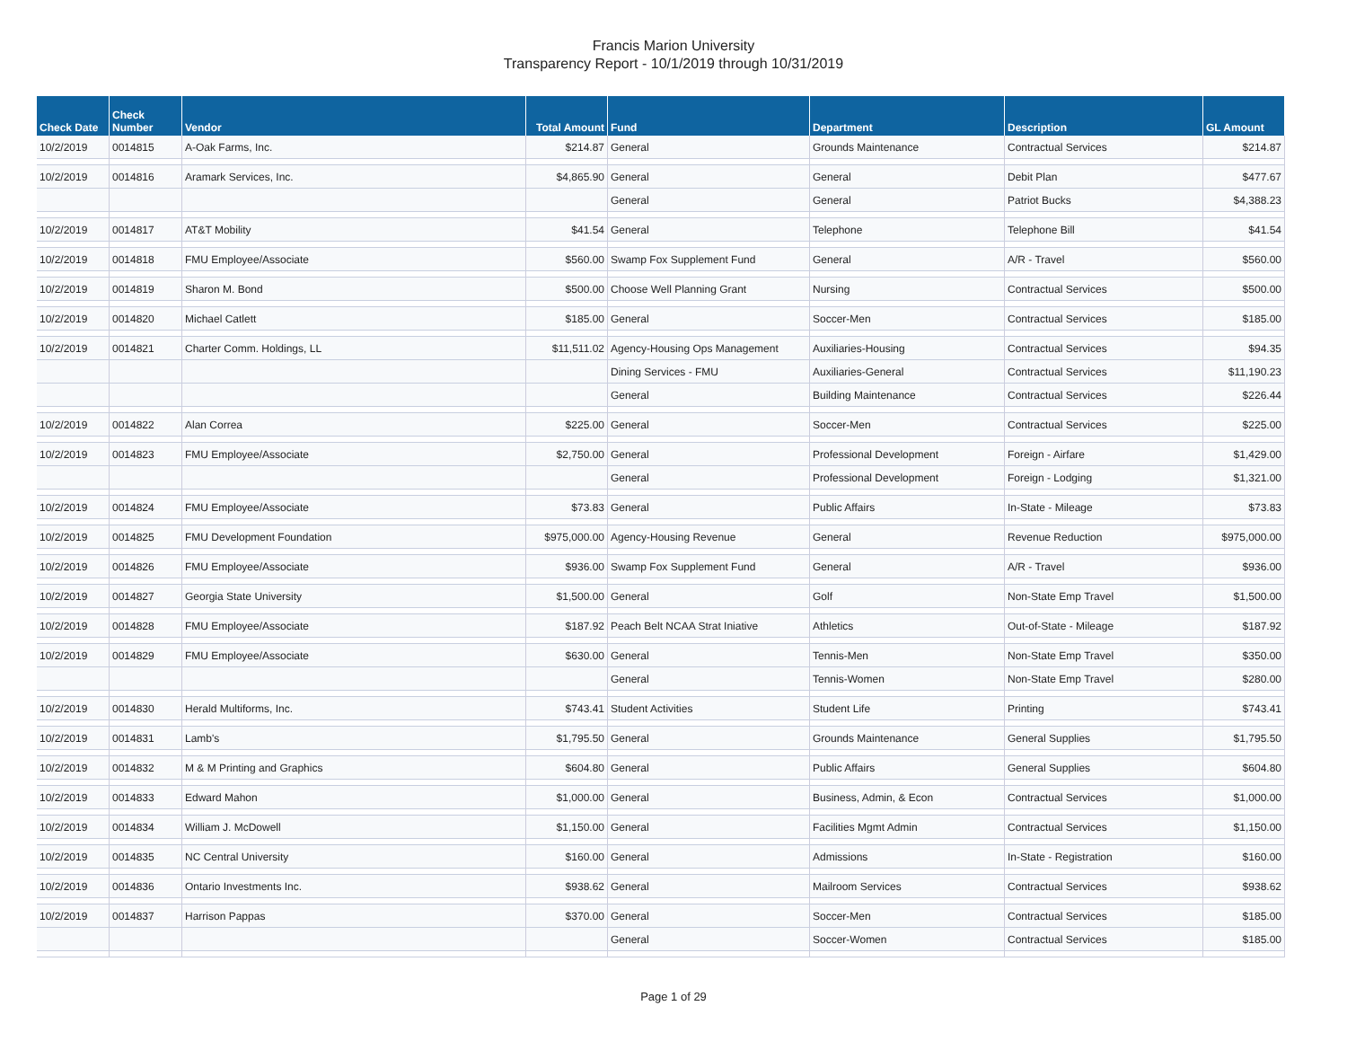Francis Marion University
Transparency Report - 10/1/2019 through 10/31/2019
| Check Date | Check Number | Vendor | Total Amount | Fund | Department | Description | GL Amount |
| --- | --- | --- | --- | --- | --- | --- | --- |
| 10/2/2019 | 0014815 | A-Oak Farms, Inc. | $214.87 | General | Grounds Maintenance | Contractual Services | $214.87 |
| 10/2/2019 | 0014816 | Aramark Services, Inc. | $4,865.90 | General | General | Debit Plan | $477.67 |
| | | | | General | General | Patriot Bucks | $4,388.23 |
| 10/2/2019 | 0014817 | AT&T Mobility | $41.54 | General | Telephone | Telephone Bill | $41.54 |
| 10/2/2019 | 0014818 | FMU Employee/Associate | $560.00 | Swamp Fox Supplement Fund | General | A/R - Travel | $560.00 |
| 10/2/2019 | 0014819 | Sharon M. Bond | $500.00 | Choose Well Planning Grant | Nursing | Contractual Services | $500.00 |
| 10/2/2019 | 0014820 | Michael Catlett | $185.00 | General | Soccer-Men | Contractual Services | $185.00 |
| 10/2/2019 | 0014821 | Charter Comm. Holdings, LL | $11,511.02 | Agency-Housing Ops Management | Auxiliaries-Housing | Contractual Services | $94.35 |
| | | | | Dining Services - FMU | Auxiliaries-General | Contractual Services | $11,190.23 |
| | | | | General | Building Maintenance | Contractual Services | $226.44 |
| 10/2/2019 | 0014822 | Alan Correa | $225.00 | General | Soccer-Men | Contractual Services | $225.00 |
| 10/2/2019 | 0014823 | FMU Employee/Associate | $2,750.00 | General | Professional Development | Foreign - Airfare | $1,429.00 |
| | | | | General | Professional Development | Foreign - Lodging | $1,321.00 |
| 10/2/2019 | 0014824 | FMU Employee/Associate | $73.83 | General | Public Affairs | In-State - Mileage | $73.83 |
| 10/2/2019 | 0014825 | FMU Development Foundation | $975,000.00 | Agency-Housing Revenue | General | Revenue Reduction | $975,000.00 |
| 10/2/2019 | 0014826 | FMU Employee/Associate | $936.00 | Swamp Fox Supplement Fund | General | A/R - Travel | $936.00 |
| 10/2/2019 | 0014827 | Georgia State University | $1,500.00 | General | Golf | Non-State Emp Travel | $1,500.00 |
| 10/2/2019 | 0014828 | FMU Employee/Associate | $187.92 | Peach Belt NCAA Strat Iniative | Athletics | Out-of-State - Mileage | $187.92 |
| 10/2/2019 | 0014829 | FMU Employee/Associate | $630.00 | General | Tennis-Men | Non-State Emp Travel | $350.00 |
| | | | | General | Tennis-Women | Non-State Emp Travel | $280.00 |
| 10/2/2019 | 0014830 | Herald Multiforms, Inc. | $743.41 | Student Activities | Student Life | Printing | $743.41 |
| 10/2/2019 | 0014831 | Lamb's | $1,795.50 | General | Grounds Maintenance | General Supplies | $1,795.50 |
| 10/2/2019 | 0014832 | M & M Printing and Graphics | $604.80 | General | Public Affairs | General Supplies | $604.80 |
| 10/2/2019 | 0014833 | Edward Mahon | $1,000.00 | General | Business, Admin, & Econ | Contractual Services | $1,000.00 |
| 10/2/2019 | 0014834 | William J. McDowell | $1,150.00 | General | Facilities Mgmt Admin | Contractual Services | $1,150.00 |
| 10/2/2019 | 0014835 | NC Central University | $160.00 | General | Admissions | In-State - Registration | $160.00 |
| 10/2/2019 | 0014836 | Ontario Investments Inc. | $938.62 | General | Mailroom Services | Contractual Services | $938.62 |
| 10/2/2019 | 0014837 | Harrison Pappas | $370.00 | General | Soccer-Men | Contractual Services | $185.00 |
| | | | | General | Soccer-Women | Contractual Services | $185.00 |
Page 1 of 29